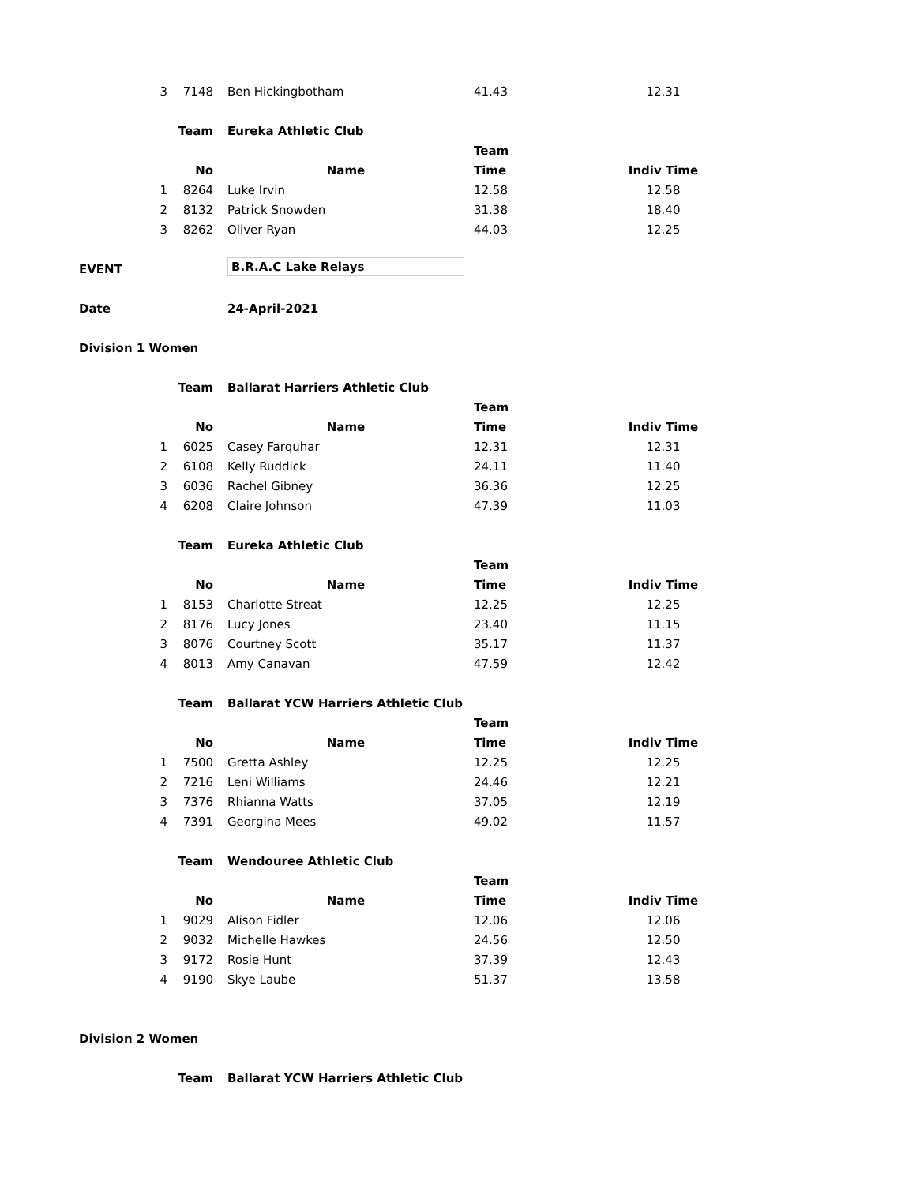| 3 | 7148 | Ben Hickingbotham | 41.43 | 12.31 |
| | Team | Eureka Athletic Club | | |
| | | | Team | |
| | No | Name | Time | Indiv Time |
| 1 | 8264 | Luke Irvin | 12.58 | 12.58 |
| 2 | 8132 | Patrick Snowden | 31.38 | 18.40 |
| 3 | 8262 | Oliver Ryan | 44.03 | 12.25 |
| EVENT | | B.R.A.C Lake Relays | | |
| Date | | 24-April-2021 | | |
| Division 1 Women | | | | |
| | Team | Ballarat Harriers Athletic Club | | |
| | | | Team | |
| | No | Name | Time | Indiv Time |
| 1 | 6025 | Casey Farquhar | 12.31 | 12.31 |
| 2 | 6108 | Kelly Ruddick | 24.11 | 11.40 |
| 3 | 6036 | Rachel Gibney | 36.36 | 12.25 |
| 4 | 6208 | Claire Johnson | 47.39 | 11.03 |
| | Team | Eureka Athletic Club | | |
| | | | Team | |
| | No | Name | Time | Indiv Time |
| 1 | 8153 | Charlotte Streat | 12.25 | 12.25 |
| 2 | 8176 | Lucy Jones | 23.40 | 11.15 |
| 3 | 8076 | Courtney Scott | 35.17 | 11.37 |
| 4 | 8013 | Amy Canavan | 47.59 | 12.42 |
| | Team | Ballarat YCW Harriers Athletic Club | | |
| | | | Team | |
| | No | Name | Time | Indiv Time |
| 1 | 7500 | Gretta Ashley | 12.25 | 12.25 |
| 2 | 7216 | Leni Williams | 24.46 | 12.21 |
| 3 | 7376 | Rhianna Watts | 37.05 | 12.19 |
| 4 | 7391 | Georgina Mees | 49.02 | 11.57 |
| | Team | Wendouree Athletic Club | | |
| | | | Team | |
| | No | Name | Time | Indiv Time |
| 1 | 9029 | Alison Fidler | 12.06 | 12.06 |
| 2 | 9032 | Michelle Hawkes | 24.56 | 12.50 |
| 3 | 9172 | Rosie Hunt | 37.39 | 12.43 |
| 4 | 9190 | Skye Laube | 51.37 | 13.58 |
| Division 2 Women | | | | |
| | Team | Ballarat YCW Harriers Athletic Club | | |